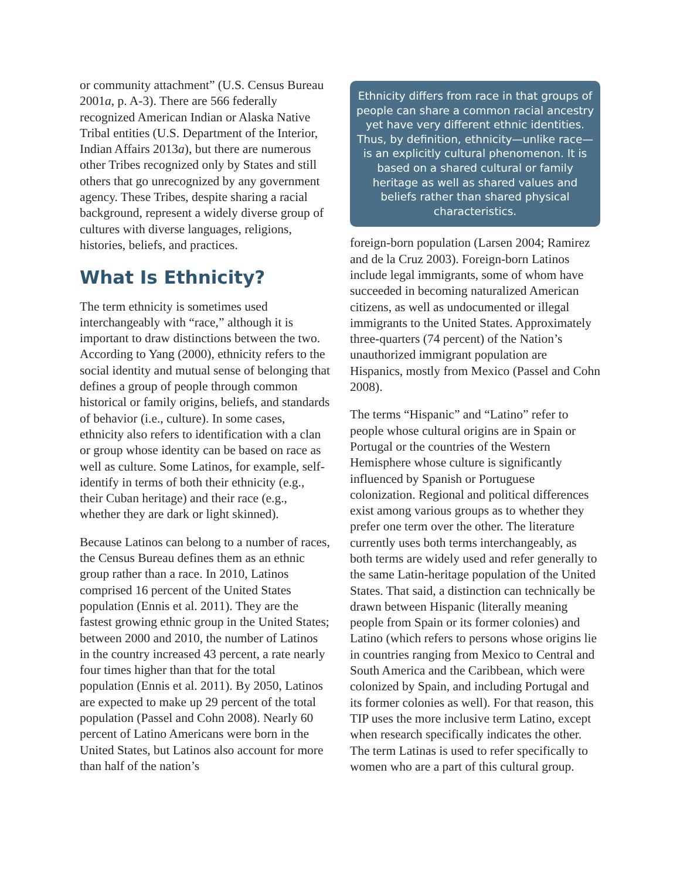or community attachment” (U.S. Census Bureau 2001a, p. A-3). There are 566 federally recognized American Indian or Alaska Native Tribal entities (U.S. Department of the Interior, Indian Affairs 2013a), but there are numerous other Tribes recognized only by States and still others that go unrecognized by any government agency. These Tribes, despite sharing a racial background, represent a widely diverse group of cultures with diverse languages, religions, histories, beliefs, and practices.
What Is Ethnicity?
The term ethnicity is sometimes used interchangeably with “race,” although it is important to draw distinctions between the two. According to Yang (2000), ethnicity refers to the social identity and mutual sense of belonging that defines a group of people through common historical or family origins, beliefs, and standards of behavior (i.e., culture). In some cases, ethnicity also refers to identification with a clan or group whose identity can be based on race as well as culture. Some Latinos, for example, self-identify in terms of both their ethnicity (e.g., their Cuban heritage) and their race (e.g., whether they are dark or light skinned).
Because Latinos can belong to a number of races, the Census Bureau defines them as an ethnic group rather than a race. In 2010, Latinos comprised 16 percent of the United States population (Ennis et al. 2011). They are the fastest growing ethnic group in the United States; between 2000 and 2010, the number of Latinos in the country increased 43 percent, a rate nearly four times higher than that for the total population (Ennis et al. 2011). By 2050, Latinos are expected to make up 29 percent of the total population (Passel and Cohn 2008). Nearly 60 percent of Latino Americans were born in the United States, but Latinos also account for more than half of the nation’s
Ethnicity differs from race in that groups of people can share a common racial ancestry yet have very different ethnic identities. Thus, by definition, ethnicity—unlike race—is an explicitly cultural phenomenon. It is based on a shared cultural or family heritage as well as shared values and beliefs rather than shared physical characteristics.
foreign-born population (Larsen 2004; Ramirez and de la Cruz 2003). Foreign-born Latinos include legal immigrants, some of whom have succeeded in becoming naturalized American citizens, as well as undocumented or illegal immigrants to the United States. Approximately three-quarters (74 percent) of the Nation’s unauthorized immigrant population are Hispanics, mostly from Mexico (Passel and Cohn 2008).
The terms “Hispanic” and “Latino” refer to people whose cultural origins are in Spain or Portugal or the countries of the Western Hemisphere whose culture is significantly influenced by Spanish or Portuguese colonization. Regional and political differences exist among various groups as to whether they prefer one term over the other. The literature currently uses both terms interchangeably, as both terms are widely used and refer generally to the same Latin-heritage population of the United States. That said, a distinction can technically be drawn between Hispanic (literally meaning people from Spain or its former colonies) and Latino (which refers to persons whose origins lie in countries ranging from Mexico to Central and South America and the Caribbean, which were colonized by Spain, and including Portugal and its former colonies as well). For that reason, this TIP uses the more inclusive term Latino, except when research specifically indicates the other. The term Latinas is used to refer specifically to women who are a part of this cultural group.